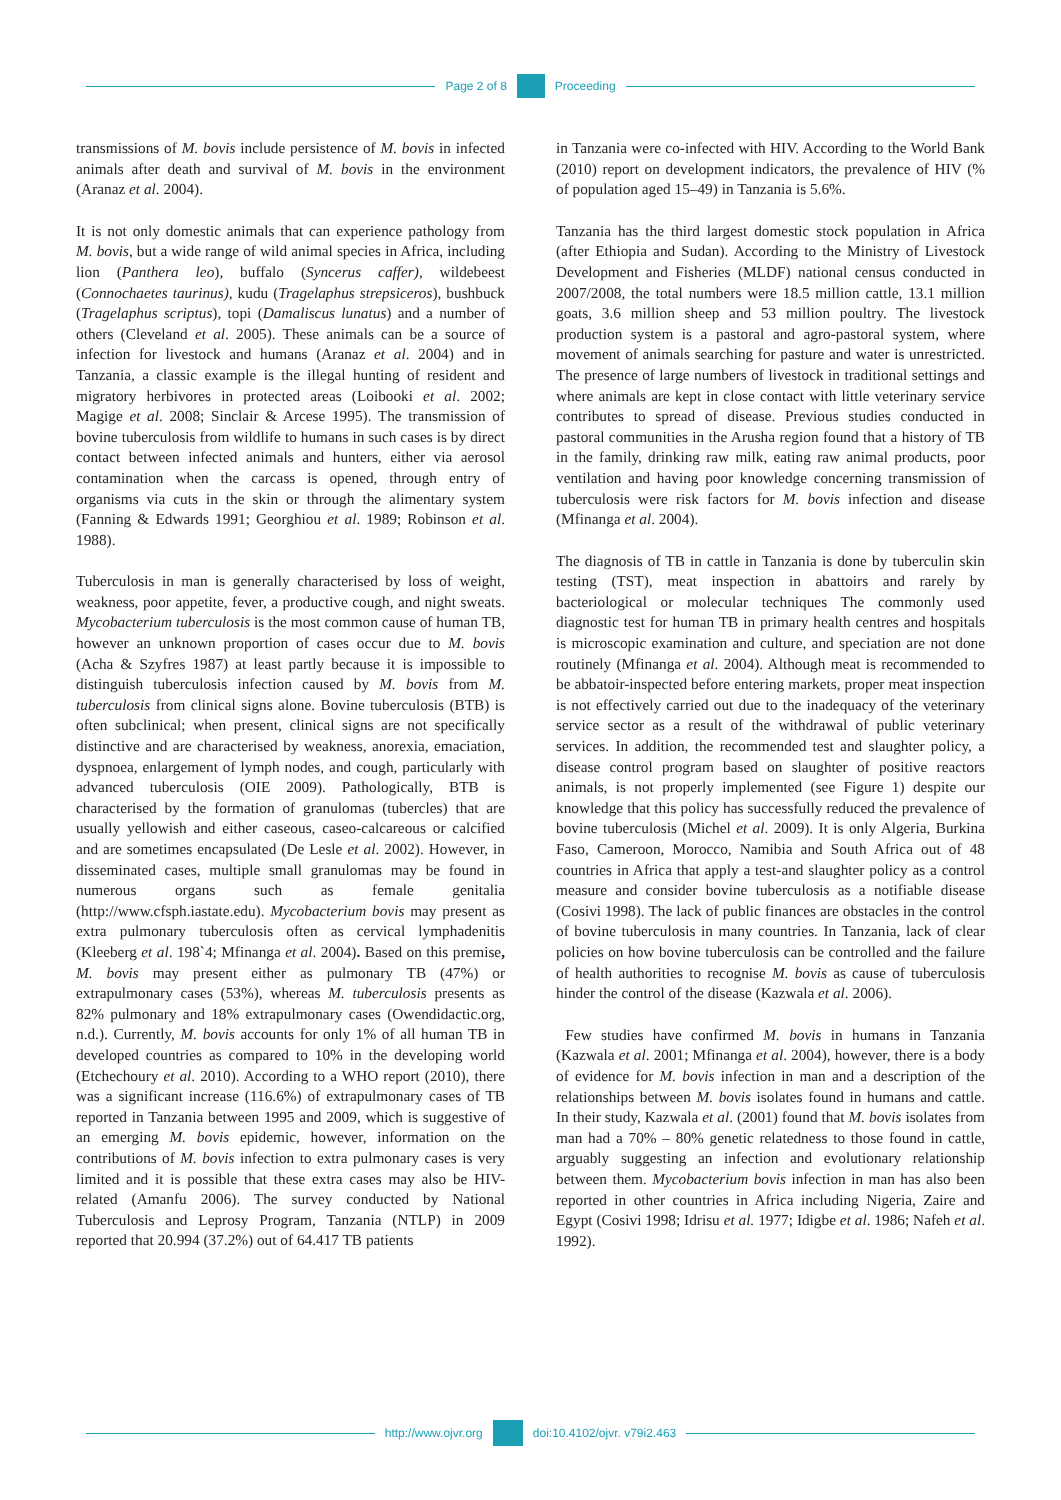Page 2 of 8 Proceeding
transmissions of M. bovis include persistence of M. bovis in infected animals after death and survival of M. bovis in the environment (Aranaz et al. 2004).
It is not only domestic animals that can experience pathology from M. bovis, but a wide range of wild animal species in Africa, including lion (Panthera leo), buffalo (Syncerus caffer), wildebeest (Connochaetes taurinus), kudu (Tragelaphus strepsiceros), bushbuck (Tragelaphus scriptus), topi (Damaliscus lunatus) and a number of others (Cleveland et al. 2005). These animals can be a source of infection for livestock and humans (Aranaz et al. 2004) and in Tanzania, a classic example is the illegal hunting of resident and migratory herbivores in protected areas (Loibooki et al. 2002; Magige et al. 2008; Sinclair & Arcese 1995). The transmission of bovine tuberculosis from wildlife to humans in such cases is by direct contact between infected animals and hunters, either via aerosol contamination when the carcass is opened, through entry of organisms via cuts in the skin or through the alimentary system (Fanning & Edwards 1991; Georghiou et al. 1989; Robinson et al. 1988).
Tuberculosis in man is generally characterised by loss of weight, weakness, poor appetite, fever, a productive cough, and night sweats. Mycobacterium tuberculosis is the most common cause of human TB, however an unknown proportion of cases occur due to M. bovis (Acha & Szyfres 1987) at least partly because it is impossible to distinguish tuberculosis infection caused by M. bovis from M. tuberculosis from clinical signs alone. Bovine tuberculosis (BTB) is often subclinical; when present, clinical signs are not specifically distinctive and are characterised by weakness, anorexia, emaciation, dyspnoea, enlargement of lymph nodes, and cough, particularly with advanced tuberculosis (OIE 2009). Pathologically, BTB is characterised by the formation of granulomas (tubercles) that are usually yellowish and either caseous, caseo-calcareous or calcified and are sometimes encapsulated (De Lesle et al. 2002). However, in disseminated cases, multiple small granulomas may be found in numerous organs such as female genitalia (http://www.cfsph.iastate.edu). Mycobacterium bovis may present as extra pulmonary tuberculosis often as cervical lymphadenitis (Kleeberg et al. 198`4; Mfinanga et al. 2004). Based on this premise, M. bovis may present either as pulmonary TB (47%) or extrapulmonary cases (53%), whereas M. tuberculosis presents as 82% pulmonary and 18% extrapulmonary cases (Owendidactic.org, n.d.). Currently, M. bovis accounts for only 1% of all human TB in developed countries as compared to 10% in the developing world (Etchechoury et al. 2010). According to a WHO report (2010), there was a significant increase (116.6%) of extrapulmonary cases of TB reported in Tanzania between 1995 and 2009, which is suggestive of an emerging M. bovis epidemic, however, information on the contributions of M. bovis infection to extra pulmonary cases is very limited and it is possible that these extra cases may also be HIV-related (Amanfu 2006). The survey conducted by National Tuberculosis and Leprosy Program, Tanzania (NTLP) in 2009 reported that 20.994 (37.2%) out of 64.417 TB patients
in Tanzania were co-infected with HIV. According to the World Bank (2010) report on development indicators, the prevalence of HIV (% of population aged 15–49) in Tanzania is 5.6%.
Tanzania has the third largest domestic stock population in Africa (after Ethiopia and Sudan). According to the Ministry of Livestock Development and Fisheries (MLDF) national census conducted in 2007/2008, the total numbers were 18.5 million cattle, 13.1 million goats, 3.6 million sheep and 53 million poultry. The livestock production system is a pastoral and agro-pastoral system, where movement of animals searching for pasture and water is unrestricted. The presence of large numbers of livestock in traditional settings and where animals are kept in close contact with little veterinary service contributes to spread of disease. Previous studies conducted in pastoral communities in the Arusha region found that a history of TB in the family, drinking raw milk, eating raw animal products, poor ventilation and having poor knowledge concerning transmission of tuberculosis were risk factors for M. bovis infection and disease (Mfinanga et al. 2004).
The diagnosis of TB in cattle in Tanzania is done by tuberculin skin testing (TST), meat inspection in abattoirs and rarely by bacteriological or molecular techniques The commonly used diagnostic test for human TB in primary health centres and hospitals is microscopic examination and culture, and speciation are not done routinely (Mfinanga et al. 2004). Although meat is recommended to be abbatoir-inspected before entering markets, proper meat inspection is not effectively carried out due to the inadequacy of the veterinary service sector as a result of the withdrawal of public veterinary services. In addition, the recommended test and slaughter policy, a disease control program based on slaughter of positive reactors animals, is not properly implemented (see Figure 1) despite our knowledge that this policy has successfully reduced the prevalence of bovine tuberculosis (Michel et al. 2009). It is only Algeria, Burkina Faso, Cameroon, Morocco, Namibia and South Africa out of 48 countries in Africa that apply a test-and slaughter policy as a control measure and consider bovine tuberculosis as a notifiable disease (Cosivi 1998). The lack of public finances are obstacles in the control of bovine tuberculosis in many countries. In Tanzania, lack of clear policies on how bovine tuberculosis can be controlled and the failure of health authorities to recognise M. bovis as cause of tuberculosis hinder the control of the disease (Kazwala et al. 2006).
Few studies have confirmed M. bovis in humans in Tanzania (Kazwala et al. 2001; Mfinanga et al. 2004), however, there is a body of evidence for M. bovis infection in man and a description of the relationships between M. bovis isolates found in humans and cattle. In their study, Kazwala et al. (2001) found that M. bovis isolates from man had a 70% – 80% genetic relatedness to those found in cattle, arguably suggesting an infection and evolutionary relationship between them. Mycobacterium bovis infection in man has also been reported in other countries in Africa including Nigeria, Zaire and Egypt (Cosivi 1998; Idrisu et al. 1977; Idigbe et al. 1986; Nafeh et al. 1992).
http://www.ojvr.org doi:10.4102/ojvr. v79i2.463